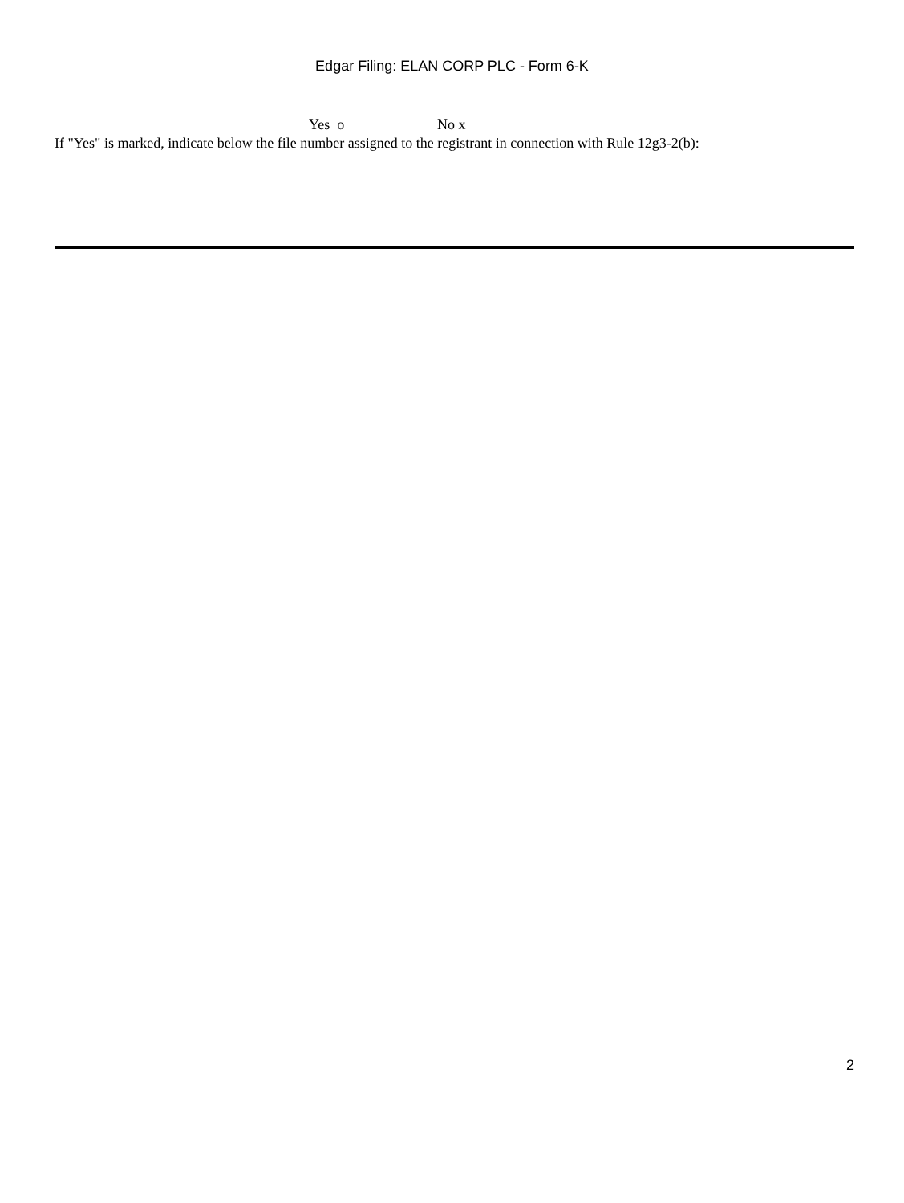Edgar Filing: ELAN CORP PLC - Form 6-K
Yes o No x
If "Yes" is marked, indicate below the file number assigned to the registrant in connection with Rule 12g3-2(b):
2